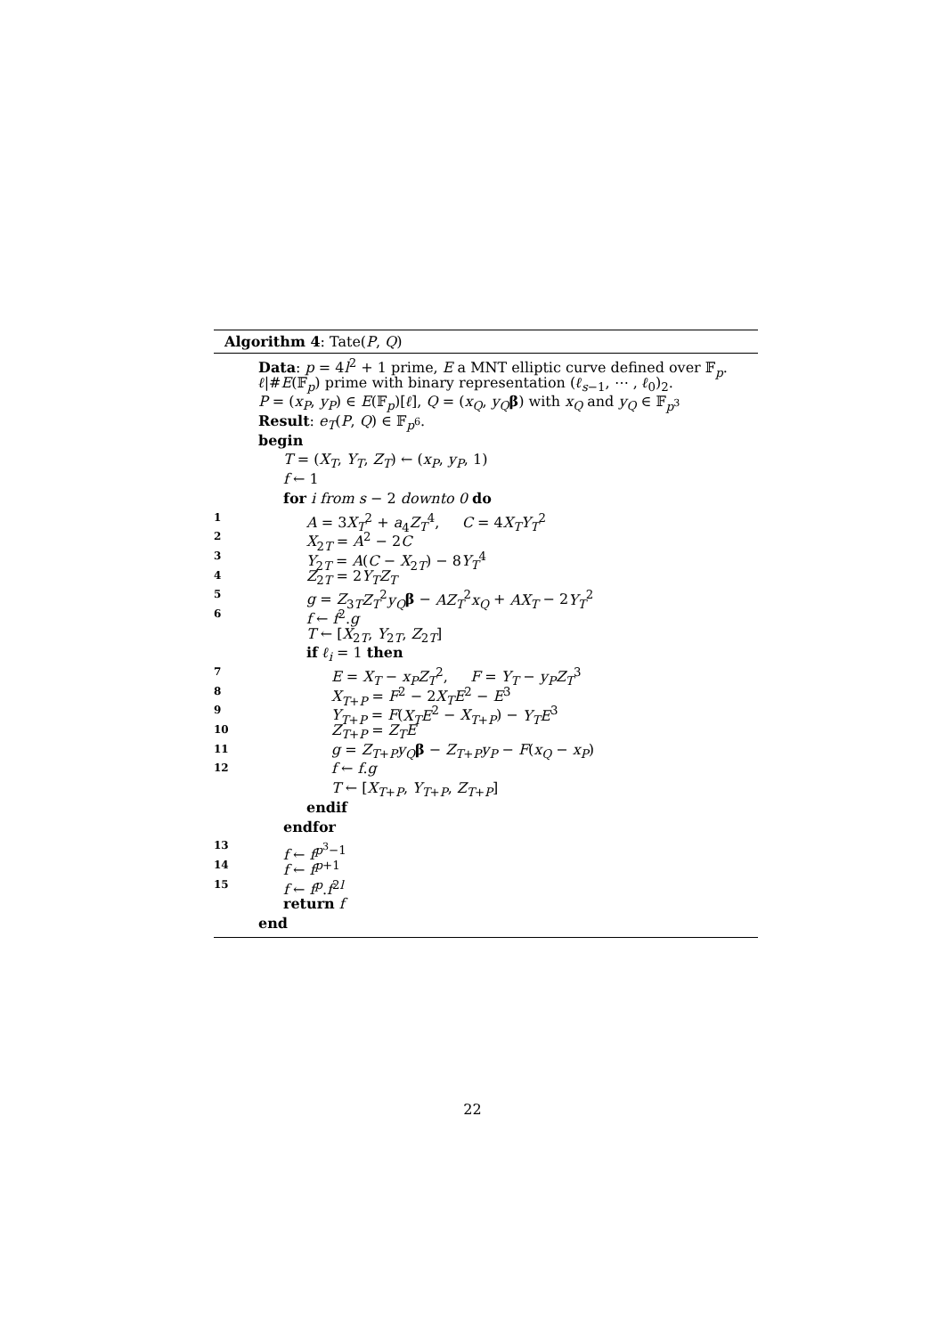Algorithm 4: Tate(P, Q)
Data: p = 4l<sup>2</sup> + 1 prime, E a MNT elliptic curve defined over 𝔽<sub>p</sub>.
ℓ|#E(𝔽<sub>p</sub>) prime with binary representation (ℓ<sub>s−1</sub>, ⋯ , ℓ<sub>0</sub>)<sub>2</sub>.
P = (x<sub>P</sub>, y<sub>P</sub>) ∈ E(𝔽<sub>p</sub>)[ℓ], Q = (x<sub>Q</sub>, y<sub>Q</sub> β) with x<sub>Q</sub> and y<sub>Q</sub> ∈ 𝔽<sub>p<sup>3</sup></sub>
Result: e<sub>T</sub>(P, Q) ∈ 𝔽<sub>p<sup>6</sup></sub>.
begin
T = (X<sub>T</sub>, Y<sub>T</sub>, Z<sub>T</sub>) ← (x<sub>P</sub>, y<sub>P</sub>, 1)
f ← 1
for i from s − 2 downto 0 do
1 A = 3X<sub>T</sub><sup>2</sup> + a<sub>4</sub>Z<sub>T</sub><sup>4</sup>, C = 4X<sub>T</sub>Y<sub>T</sub><sup>2</sup>
2 X<sub>2T</sub> = A<sup>2</sup> − 2C
3 Y<sub>2T</sub> = A(C − X<sub>2T</sub>) − 8Y<sub>T</sub><sup>4</sup>
4 Z<sub>2T</sub> = 2Y<sub>T</sub>Z<sub>T</sub>
5 g = Z<sub>3T</sub>Z<sub>T</sub><sup>2</sup>y<sub>Q</sub> β − AZ<sub>T</sub><sup>2</sup>x<sub>Q</sub> + AX<sub>T</sub> − 2Y<sub>T</sub><sup>2</sup>
6 f ← f<sup>2</sup>.g
T ← [X<sub>2T</sub>, Y<sub>2T</sub>, Z<sub>2T</sub>]
if ℓ<sub>i</sub> = 1 then
7 E = X<sub>T</sub> − x<sub>P</sub>Z<sub>T</sub><sup>2</sup>, F = Y<sub>T</sub> − y<sub>P</sub>Z<sub>T</sub><sup>3</sup>
8 X<sub>T+P</sub> = F<sup>2</sup> − 2X<sub>T</sub>E<sup>2</sup> − E<sup>3</sup>
9 Y<sub>T+P</sub> = F(X<sub>T</sub>E<sup>2</sup> − X<sub>T+P</sub>) − Y<sub>T</sub>E<sup>3</sup>
10 Z<sub>T+P</sub> = Z<sub>T</sub>E
11 g = Z<sub>T+P</sub>y<sub>Q</sub> β − Z<sub>T+P</sub>y<sub>P</sub> − F(x<sub>Q</sub> − x<sub>P</sub>)
12 f ← f.g
T ← [X<sub>T+P</sub>, Y<sub>T+P</sub>, Z<sub>T+P</sub>]
endif
endfor
13 f ← f<sup>p<sup>3</sup>−1</sup>
14 f ← f<sup>p+1</sup>
15 f ← f<sup>p</sup>.f<sup>2l</sup>
return f
end
22